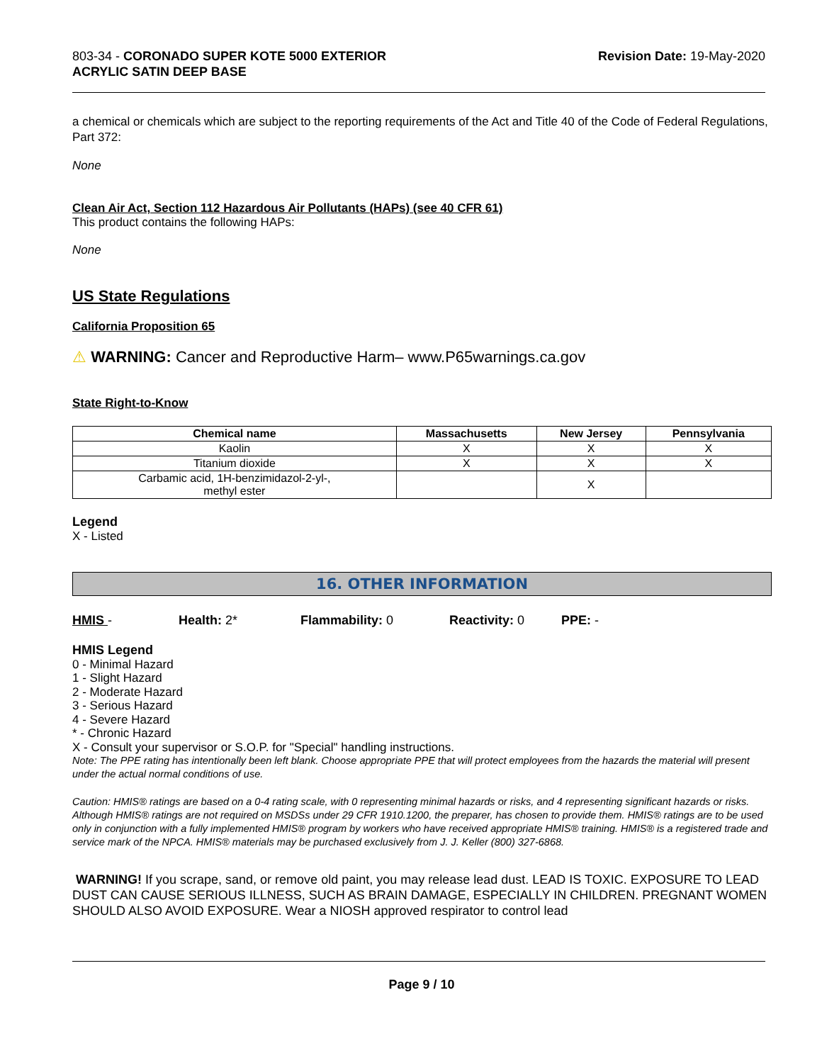803-34 - CORONADO SUPER KOTE 5000 EXTERIOR
ACRYLIC SATIN DEEP BASE
Revision Date: 19-May-2020
a chemical or chemicals which are subject to the reporting requirements of the Act and Title 40 of the Code of Federal Regulations, Part 372:
None
Clean Air Act, Section 112 Hazardous Air Pollutants (HAPs) (see 40 CFR 61)
This product contains the following HAPs:
None
US State Regulations
California Proposition 65
⚠ WARNING: Cancer and Reproductive Harm– www.P65warnings.ca.gov
State Right-to-Know
| Chemical name | Massachusetts | New Jersey | Pennsylvania |
| --- | --- | --- | --- |
| Kaolin | X | X | X |
| Titanium dioxide | X | X | X |
| Carbamic acid, 1H-benzimidazol-2-yl-, methyl ester | | X | |
Legend
X - Listed
16. OTHER INFORMATION
HMIS - Health: 2* Flammability: 0 Reactivity: 0 PPE: -
HMIS Legend
0 - Minimal Hazard
1 - Slight Hazard
2 - Moderate Hazard
3 - Serious Hazard
4 - Severe Hazard
* - Chronic Hazard
X - Consult your supervisor or S.O.P. for "Special" handling instructions.
Note: The PPE rating has intentionally been left blank. Choose appropriate PPE that will protect employees from the hazards the material will present under the actual normal conditions of use.
Caution: HMIS® ratings are based on a 0-4 rating scale, with 0 representing minimal hazards or risks, and 4 representing significant hazards or risks. Although HMIS® ratings are not required on MSDSs under 29 CFR 1910.1200, the preparer, has chosen to provide them. HMIS® ratings are to be used only in conjunction with a fully implemented HMIS® program by workers who have received appropriate HMIS® training. HMIS® is a registered trade and service mark of the NPCA. HMIS® materials may be purchased exclusively from J. J. Keller (800) 327-6868.
WARNING! If you scrape, sand, or remove old paint, you may release lead dust. LEAD IS TOXIC. EXPOSURE TO LEAD DUST CAN CAUSE SERIOUS ILLNESS, SUCH AS BRAIN DAMAGE, ESPECIALLY IN CHILDREN. PREGNANT WOMEN SHOULD ALSO AVOID EXPOSURE. Wear a NIOSH approved respirator to control lead
Page 9 / 10